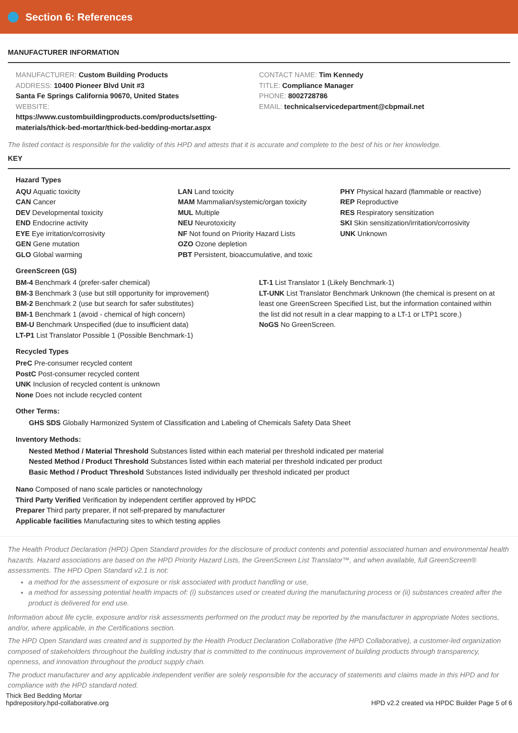Section 6: References
MANUFACTURER INFORMATION
MANUFACTURER: Custom Building Products
ADDRESS: 10400 Pioneer Blvd Unit #3
Santa Fe Springs California 90670, United States
WEBSITE:
https://www.custombuildingproducts.com/products/setting-
materials/thick-bed-mortar/thick-bed-bedding-mortar.aspx
CONTACT NAME: Tim Kennedy
TITLE: Compliance Manager
PHONE: 8002728786
EMAIL: technicalservicedepartment@cbpmail.net
The listed contact is responsible for the validity of this HPD and attests that it is accurate and complete to the best of his or her knowledge.
KEY
Hazard Types
AQU Aquatic toxicity
CAN Cancer
DEV Developmental toxicity
END Endocrine activity
EYE Eye irritation/corrosivity
GEN Gene mutation
GLO Global warming
LAN Land toxicity
MAM Mammalian/systemic/organ toxicity
MUL Multiple
NEU Neurotoxicity
NF Not found on Priority Hazard Lists
OZO Ozone depletion
PBT Persistent, bioaccumulative, and toxic
PHY Physical hazard (flammable or reactive)
REP Reproductive
RES Respiratory sensitization
SKI Skin sensitization/irritation/corrosivity
UNK Unknown
GreenScreen (GS)
BM-4 Benchmark 4 (prefer-safer chemical)
BM-3 Benchmark 3 (use but still opportunity for improvement)
BM-2 Benchmark 2 (use but search for safer substitutes)
BM-1 Benchmark 1 (avoid - chemical of high concern)
BM-U Benchmark Unspecified (due to insufficient data)
LT-P1 List Translator Possible 1 (Possible Benchmark-1)
LT-1 List Translator 1 (Likely Benchmark-1)
LT-UNK List Translator Benchmark Unknown (the chemical is present on at least one GreenScreen Specified List, but the information contained within the list did not result in a clear mapping to a LT-1 or LTP1 score.)
NoGS No GreenScreen.
Recycled Types
PreC Pre-consumer recycled content
PostC Post-consumer recycled content
UNK Inclusion of recycled content is unknown
None Does not include recycled content
Other Terms:
GHS SDS Globally Harmonized System of Classification and Labeling of Chemicals Safety Data Sheet
Inventory Methods:
Nested Method / Material Threshold Substances listed within each material per threshold indicated per material
Nested Method / Product Threshold Substances listed within each material per threshold indicated per product
Basic Method / Product Threshold Substances listed individually per threshold indicated per product
Nano Composed of nano scale particles or nanotechnology
Third Party Verified Verification by independent certifier approved by HPDC
Preparer Third party preparer, if not self-prepared by manufacturer
Applicable facilities Manufacturing sites to which testing applies
The Health Product Declaration (HPD) Open Standard provides for the disclosure of product contents and potential associated human and environmental health hazards. Hazard associations are based on the HPD Priority Hazard Lists, the GreenScreen List Translator™, and when available, full GreenScreen® assessments. The HPD Open Standard v2.1 is not:
a method for the assessment of exposure or risk associated with product handling or use,
a method for assessing potential health impacts of: (i) substances used or created during the manufacturing process or (ii) substances created after the product is delivered for end use.
Information about life cycle, exposure and/or risk assessments performed on the product may be reported by the manufacturer in appropriate Notes sections, and/or, where applicable, in the Certifications section.
The HPD Open Standard was created and is supported by the Health Product Declaration Collaborative (the HPD Collaborative), a customer-led organization composed of stakeholders throughout the building industry that is committed to the continuous improvement of building products through transparency, openness, and innovation throughout the product supply chain.
The product manufacturer and any applicable independent verifier are solely responsible for the accuracy of statements and claims made in this HPD and for compliance with the HPD standard noted.
Thick Bed Bedding Mortar
hpdrepository.hpd-collaborative.org
HPD v2.2 created via HPDC Builder Page 5 of 6